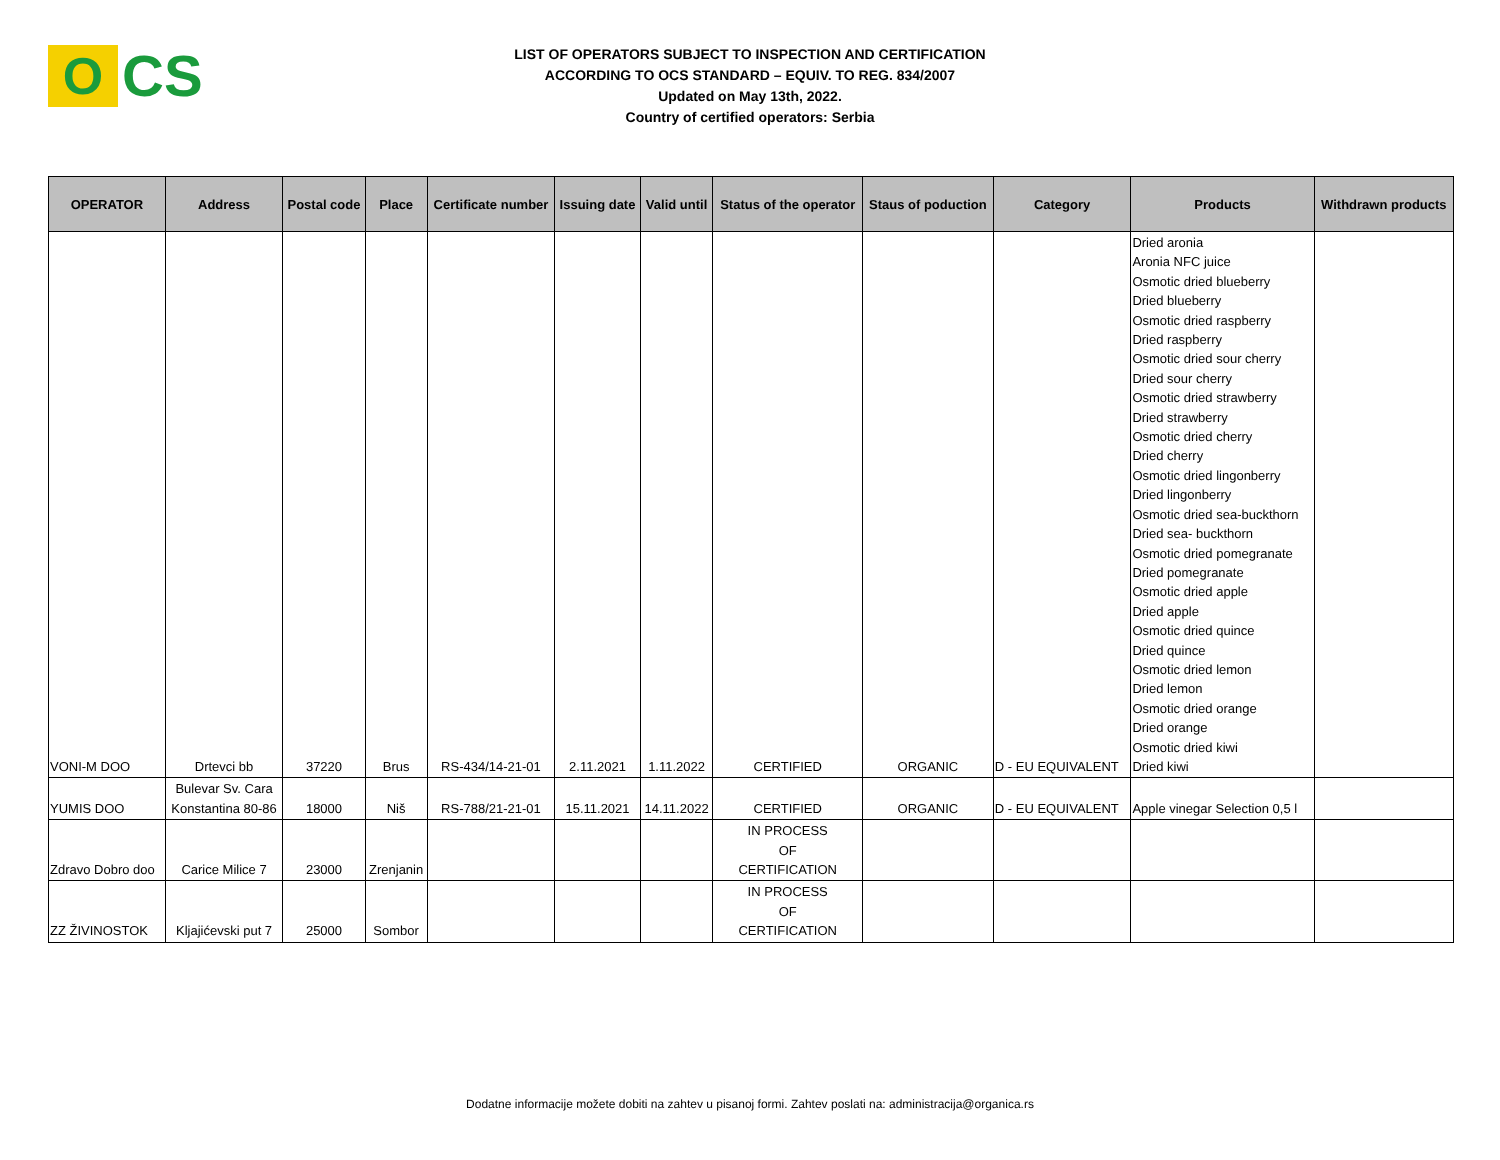O
CS
LIST OF OPERATORS SUBJECT TO INSPECTION AND CERTIFICATION
ACCORDING TO OCS STANDARD – EQUIV. TO REG. 834/2007
Updated on May 13th, 2022.
Country of certified operators: Serbia
| OPERATOR | Address | Postal code | Place | Certificate number | Issuing date | Valid until | Status of the operator | Staus of poduction | Category | Products | Withdrawn products |
| --- | --- | --- | --- | --- | --- | --- | --- | --- | --- | --- | --- |
| VONI-M DOO | Drtevci bb | 37220 | Brus | RS-434/14-21-01 | 2.11.2021 | 1.11.2022 | CERTIFIED | ORGANIC | D - EU EQUIVALENT | Dried aronia Aronia NFC juice Osmotic dried blueberry Dried blueberry Osmotic dried raspberry Dried raspberry Osmotic dried sour cherry Dried sour cherry Osmotic dried strawberry Dried strawberry Osmotic dried cherry Dried cherry Osmotic dried lingonberry Dried lingonberry Osmotic dried sea-buckthorn Dried sea- buckthorn Osmotic dried pomegranate Dried pomegranate Osmotic dried apple Dried apple Osmotic dried quince Dried quince Osmotic dried lemon Dried lemon Osmotic dried orange Dried orange Osmotic dried kiwi Dried kiwi | |
| YUMIS DOO | Bulevar Sv. Cara Konstantina 80-86 | 18000 | Niš | RS-788/21-21-01 | 15.11.2021 | 14.11.2022 | CERTIFIED | ORGANIC | D - EU EQUIVALENT | Apple vinegar Selection 0,5 l | |
| Zdravo Dobro doo | Carice Milice 7 | 23000 | Zrenjanin | | | | IN PROCESS OF CERTIFICATION | | | | |
| ZZ ŽIVINOSTOK | Kljajićevski put 7 | 25000 | Sombor | | | | IN PROCESS OF CERTIFICATION | | | | |
Dodatne informacije možete dobiti na zahtev u pisanoj formi. Zahtev poslati na: administracija@organica.rs